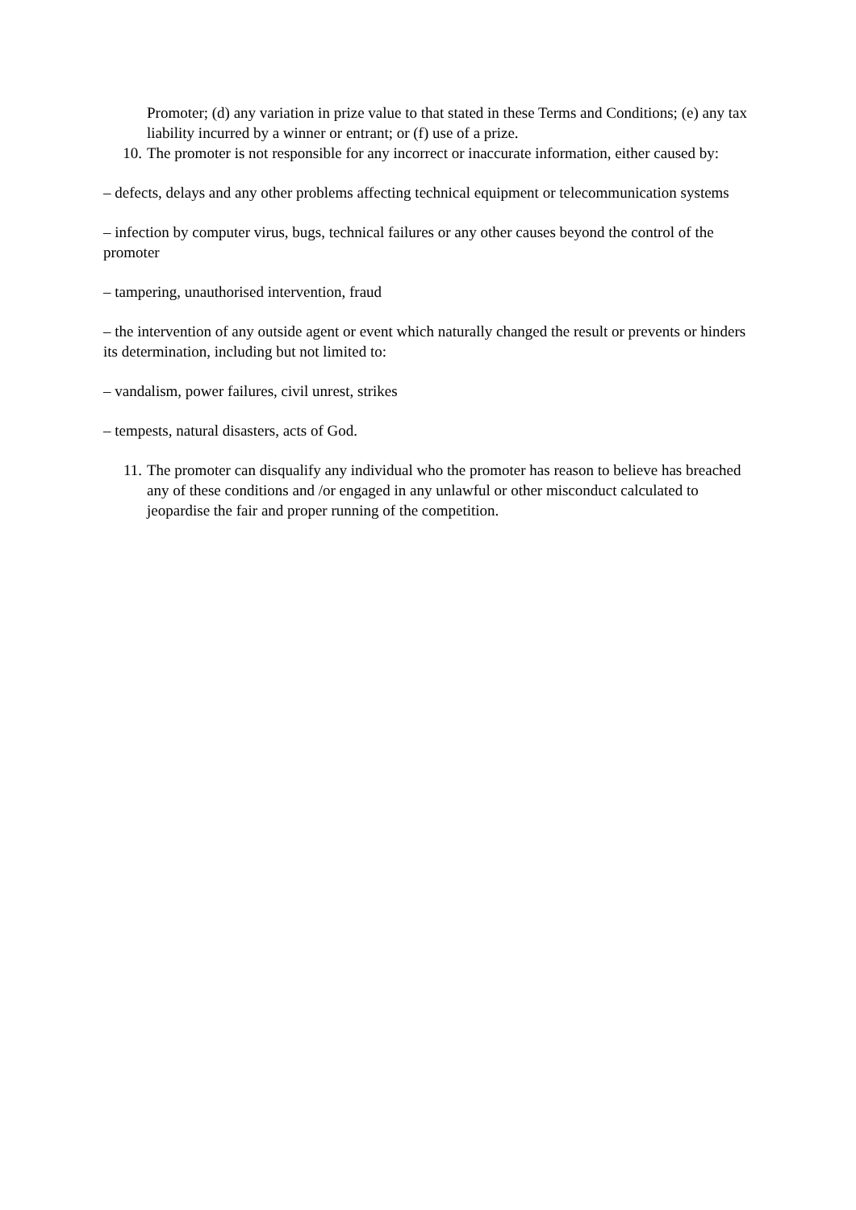Promoter; (d) any variation in prize value to that stated in these Terms and Conditions; (e) any tax liability incurred by a winner or entrant; or (f) use of a prize.
10. The promoter is not responsible for any incorrect or inaccurate information, either caused by:
– defects, delays and any other problems affecting technical equipment or telecommunication systems
– infection by computer virus, bugs, technical failures or any other causes beyond the control of the promoter
– tampering, unauthorised intervention, fraud
– the intervention of any outside agent or event which naturally changed the result or prevents or hinders its determination, including but not limited to:
– vandalism, power failures, civil unrest, strikes
– tempests, natural disasters, acts of God.
11. The promoter can disqualify any individual who the promoter has reason to believe has breached any of these conditions and /or engaged in any unlawful or other misconduct calculated to jeopardise the fair and proper running of the competition.